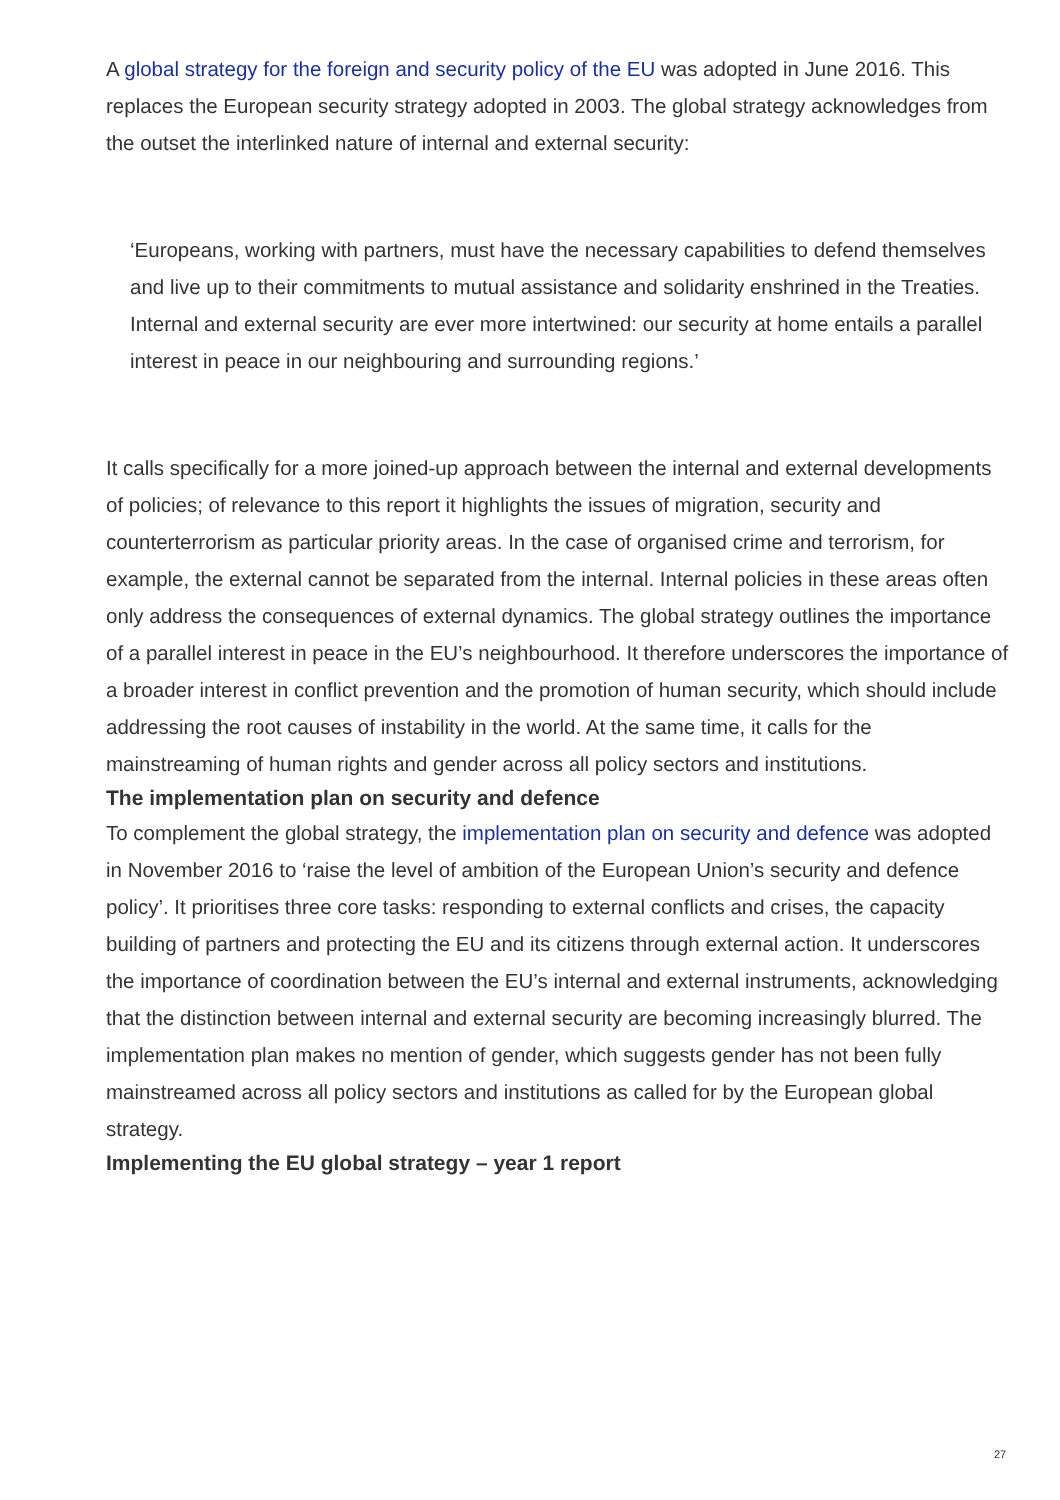A global strategy for the foreign and security policy of the EU was adopted in June 2016. This replaces the European security strategy adopted in 2003. The global strategy acknowledges from the outset the interlinked nature of internal and external security:
‘Europeans, working with partners, must have the necessary capabilities to defend themselves and live up to their commitments to mutual assistance and solidarity enshrined in the Treaties. Internal and external security are ever more intertwined: our security at home entails a parallel interest in peace in our neighbouring and surrounding regions.’
It calls specifically for a more joined-up approach between the internal and external developments of policies; of relevance to this report it highlights the issues of migration, security and counterterrorism as particular priority areas. In the case of organised crime and terrorism, for example, the external cannot be separated from the internal. Internal policies in these areas often only address the consequences of external dynamics. The global strategy outlines the importance of a parallel interest in peace in the EU’s neighbourhood. It therefore underscores the importance of a broader interest in conflict prevention and the promotion of human security, which should include addressing the root causes of instability in the world. At the same time, it calls for the mainstreaming of human rights and gender across all policy sectors and institutions.
The implementation plan on security and defence
To complement the global strategy, the implementation plan on security and defence was adopted in November 2016 to ‘raise the level of ambition of the European Union’s security and defence policy’. It prioritises three core tasks: responding to external conflicts and crises, the capacity building of partners and protecting the EU and its citizens through external action. It underscores the importance of coordination between the EU’s internal and external instruments, acknowledging that the distinction between internal and external security are becoming increasingly blurred. The implementation plan makes no mention of gender, which suggests gender has not been fully mainstreamed across all policy sectors and institutions as called for by the European global strategy.
Implementing the EU global strategy – year 1 report
27